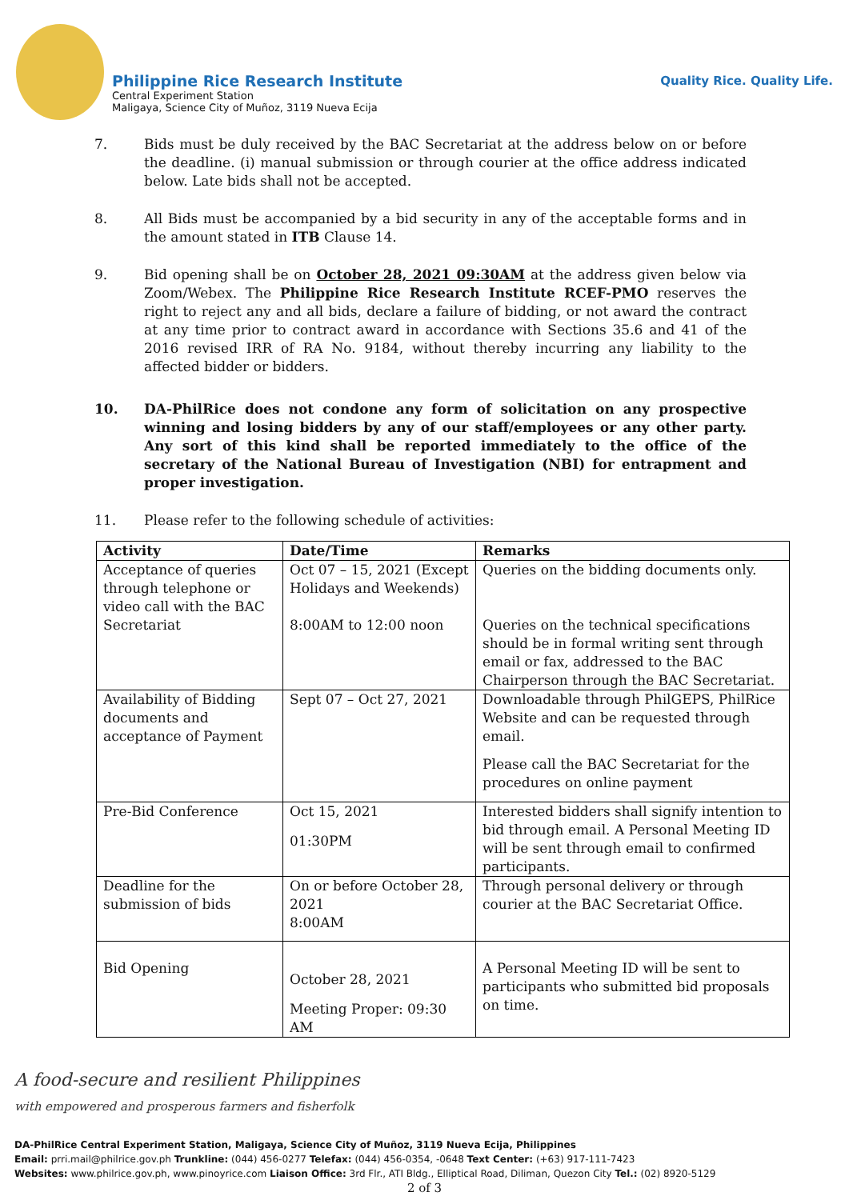Philippine Rice Research Institute
Central Experiment Station
Maligaya, Science City of Muñoz, 3119 Nueva Ecija
Quality Rice. Quality Life.
7. Bids must be duly received by the BAC Secretariat at the address below on or before the deadline. (i) manual submission or through courier at the office address indicated below. Late bids shall not be accepted.
8. All Bids must be accompanied by a bid security in any of the acceptable forms and in the amount stated in ITB Clause 14.
9. Bid opening shall be on October 28, 2021 09:30AM at the address given below via Zoom/Webex. The Philippine Rice Research Institute RCEF-PMO reserves the right to reject any and all bids, declare a failure of bidding, or not award the contract at any time prior to contract award in accordance with Sections 35.6 and 41 of the 2016 revised IRR of RA No. 9184, without thereby incurring any liability to the affected bidder or bidders.
10. DA-PhilRice does not condone any form of solicitation on any prospective winning and losing bidders by any of our staff/employees or any other party. Any sort of this kind shall be reported immediately to the office of the secretary of the National Bureau of Investigation (NBI) for entrapment and proper investigation.
11. Please refer to the following schedule of activities:
| Activity | Date/Time | Remarks |
| --- | --- | --- |
| Acceptance of queries through telephone or video call with the BAC Secretariat | Oct 07 – 15, 2021 (Except Holidays and Weekends) 8:00AM to 12:00 noon | Queries on the bidding documents only. Queries on the technical specifications should be in formal writing sent through email or fax, addressed to the BAC Chairperson through the BAC Secretariat. |
| Availability of Bidding documents and acceptance of Payment | Sept 07 – Oct 27, 2021 | Downloadable through PhilGEPS, PhilRice Website and can be requested through email. Please call the BAC Secretariat for the procedures on online payment |
| Pre-Bid Conference | Oct 15, 2021 01:30PM | Interested bidders shall signify intention to bid through email. A Personal Meeting ID will be sent through email to confirmed participants. |
| Deadline for the submission of bids | On or before October 28, 2021 8:00AM | Through personal delivery or through courier at the BAC Secretariat Office. |
| Bid Opening | October 28, 2021 Meeting Proper: 09:30 AM | A Personal Meeting ID will be sent to participants who submitted bid proposals on time. |
A food-secure and resilient Philippines
with empowered and prosperous farmers and fisherfolk
DA-PhilRice Central Experiment Station, Maligaya, Science City of Muñoz, 3119 Nueva Ecija, Philippines
Email: prri.mail@philrice.gov.ph Trunkline: (044) 456-0277 Telefax: (044) 456-0354, -0648 Text Center: (+63) 917-111-7423
Websites: www.philrice.gov.ph, www.pinoyrice.com Liaison Office: 3rd Flr., ATI Bldg., Elliptical Road, Diliman, Quezon City Tel.: (02) 8920-5129
2 of 3